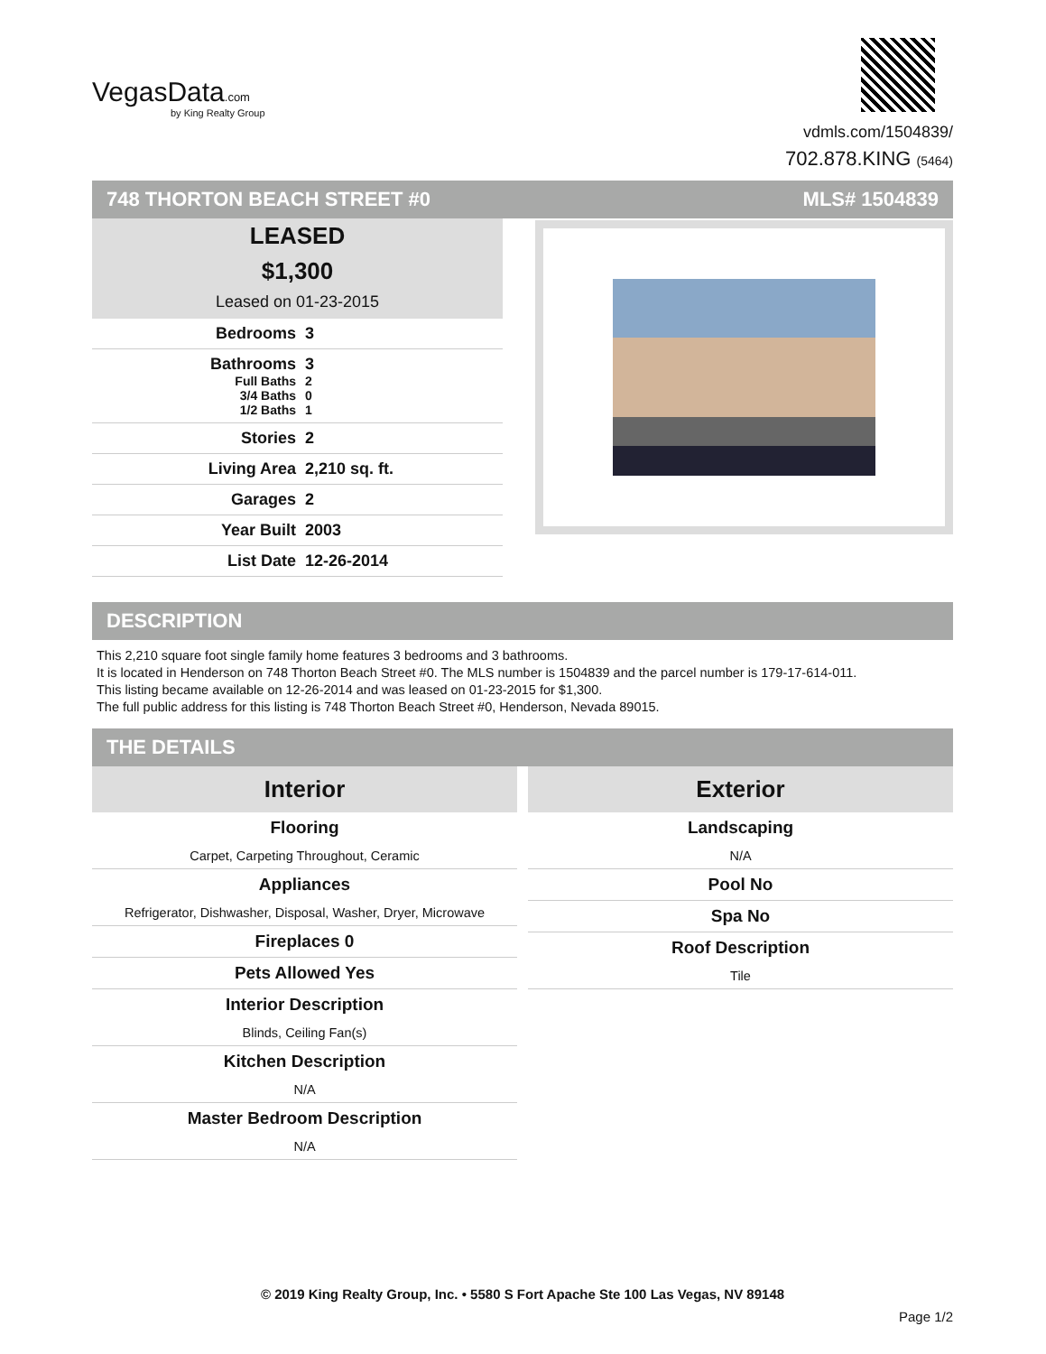VegasData.com
by King Realty Group
vdmls.com/1504839/
702.878.KING (5464)
748 THORTON BEACH STREET #0 MLS# 1504839
LEASED
$1,300
Leased on 01-23-2015
Bedrooms 3
Bathrooms 3
Full Baths 2
3/4 Baths 0
1/2 Baths 1
Stories 2
Living Area 2,210 sq. ft.
Garages 2
Year Built 2003
List Date 12-26-2014
DESCRIPTION
This 2,210 square foot single family home features 3 bedrooms and 3 bathrooms.
It is located in Henderson on 748 Thorton Beach Street #0. The MLS number is 1504839 and the parcel number is 179-17-614-011.
This listing became available on 12-26-2014 and was leased on 01-23-2015 for $1,300.
The full public address for this listing is 748 Thorton Beach Street #0, Henderson, Nevada 89015.
THE DETAILS
Interior
Flooring
Carpet, Carpeting Throughout, Ceramic
Appliances
Refrigerator, Dishwasher, Disposal, Washer, Dryer, Microwave
Fireplaces 0
Pets Allowed Yes
Interior Description
Blinds, Ceiling Fan(s)
Kitchen Description
N/A
Master Bedroom Description
N/A
Exterior
Landscaping
N/A
Pool No
Spa No
Roof Description
Tile
© 2019 King Realty Group, Inc. • 5580 S Fort Apache Ste 100 Las Vegas, NV 89148
Page 1/2